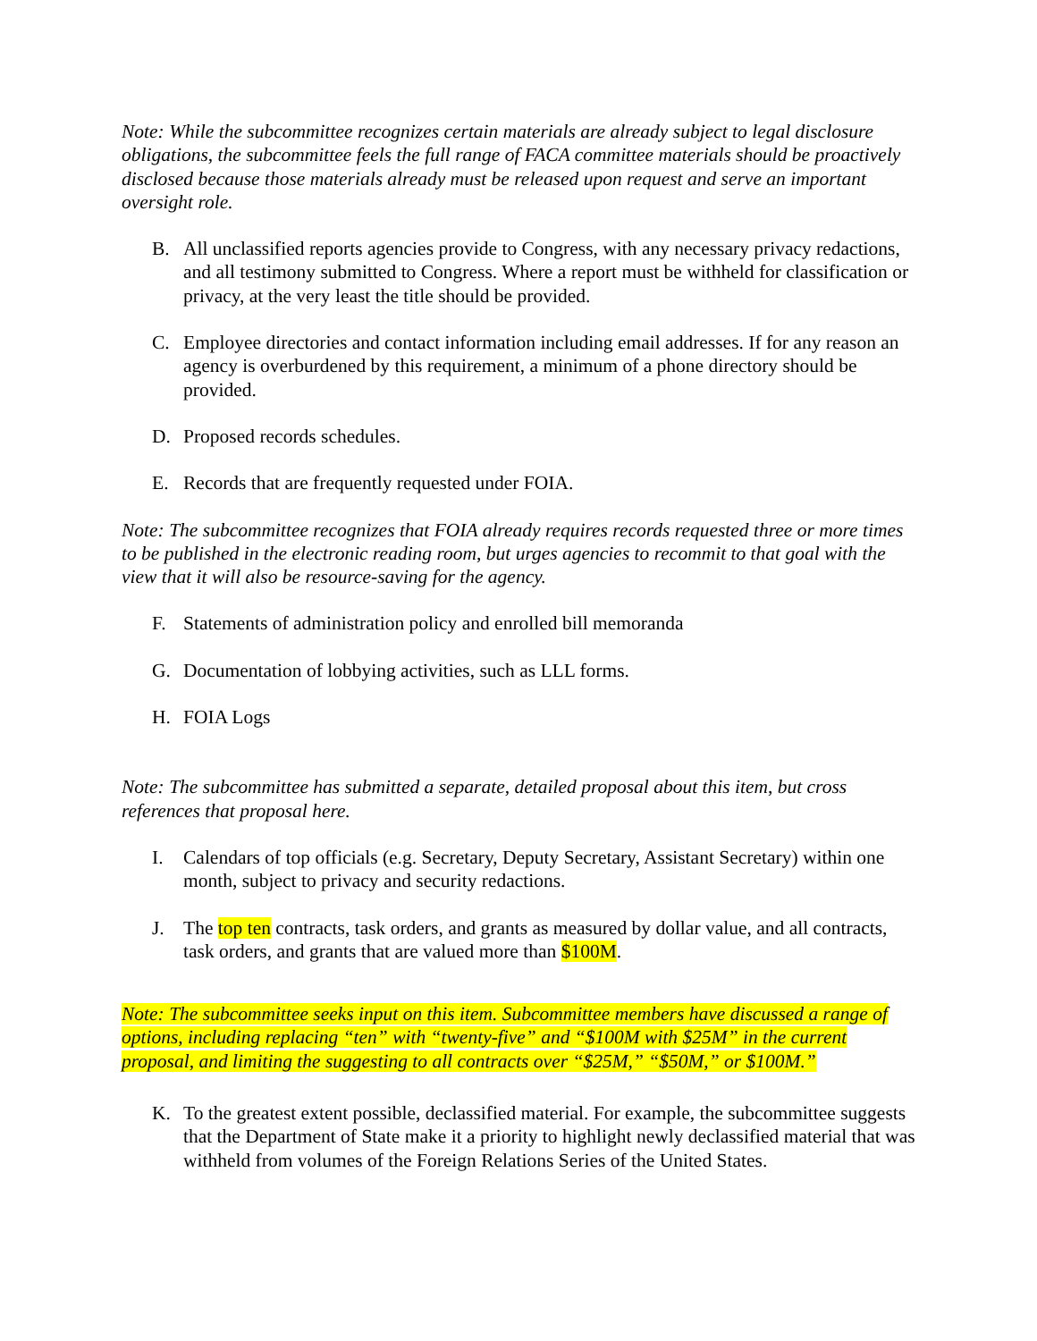Note: While the subcommittee recognizes certain materials are already subject to legal disclosure obligations, the subcommittee feels the full range of FACA committee materials should be proactively disclosed because those materials already must be released upon request and serve an important oversight role.
B. All unclassified reports agencies provide to Congress, with any necessary privacy redactions, and all testimony submitted to Congress. Where a report must be withheld for classification or privacy, at the very least the title should be provided.
C. Employee directories and contact information including email addresses. If for any reason an agency is overburdened by this requirement, a minimum of a phone directory should be provided.
D. Proposed records schedules.
E. Records that are frequently requested under FOIA.
Note: The subcommittee recognizes that FOIA already requires records requested three or more times to be published in the electronic reading room, but urges agencies to recommit to that goal with the view that it will also be resource-saving for the agency.
F. Statements of administration policy and enrolled bill memoranda
G. Documentation of lobbying activities, such as LLL forms.
H. FOIA Logs
Note: The subcommittee has submitted a separate, detailed proposal about this item, but cross references that proposal here.
I. Calendars of top officials (e.g. Secretary, Deputy Secretary, Assistant Secretary) within one month, subject to privacy and security redactions.
J. The top ten contracts, task orders, and grants as measured by dollar value, and all contracts, task orders, and grants that are valued more than $100M.
Note: The subcommittee seeks input on this item. Subcommittee members have discussed a range of options, including replacing “ten” with “twenty-five” and “$100M with $25M” in the current proposal, and limiting the suggesting to all contracts over “$25M,” “$50M,” or $100M.”
K. To the greatest extent possible, declassified material. For example, the subcommittee suggests that the Department of State make it a priority to highlight newly declassified material that was withheld from volumes of the Foreign Relations Series of the United States.